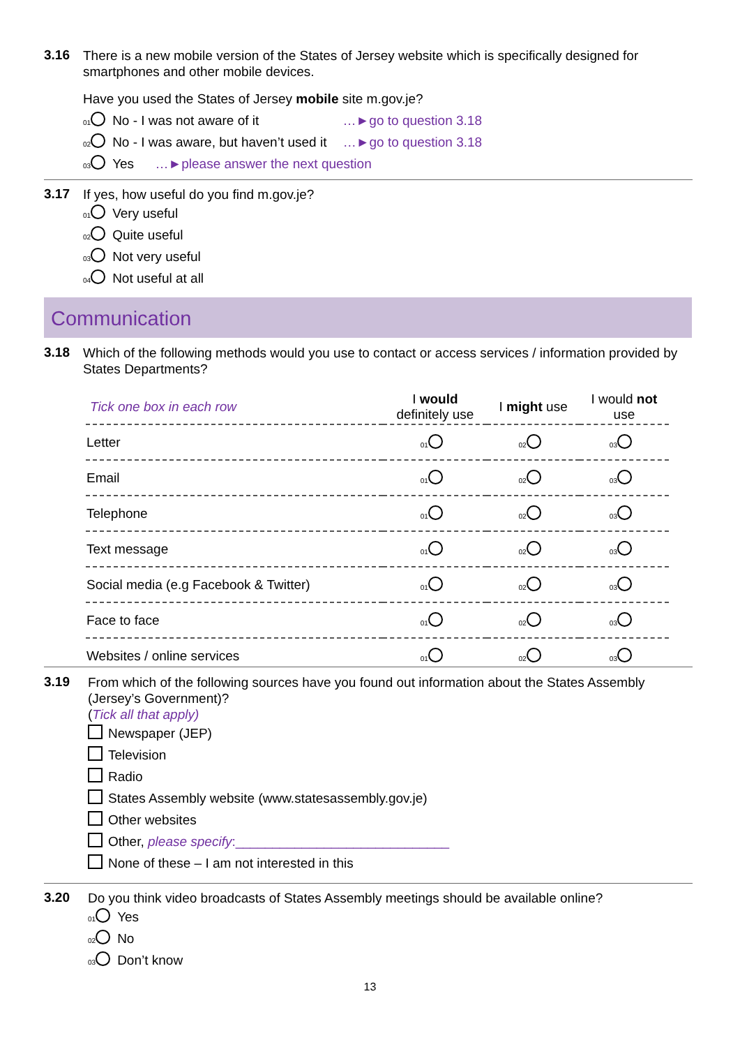3.16 There is a new mobile version of the States of Jersey website which is specifically designed for smartphones and other mobile devices.
Have you used the States of Jersey mobile site m.gov.je?
01 No - I was not aware of it …►go to question 3.18
02 No - I was aware, but haven’t used it …►go to question 3.18
03 Yes …►please answer the next question
3.17 If yes, how useful do you find m.gov.je?
01 Very useful
02 Quite useful
03 Not very useful
04 Not useful at all
Communication
3.18 Which of the following methods would you use to contact or access services / information provided by States Departments?
| Tick one box in each row | I would definitely use | I might use | I would not use |
| --- | --- | --- | --- |
| Letter | 01 | 02 | 03 |
| Email | 01 | 02 | 03 |
| Telephone | 01 | 02 | 03 |
| Text message | 01 | 02 | 03 |
| Social media (e.g Facebook & Twitter) | 01 | 02 | 03 |
| Face to face | 01 | 02 | 03 |
| Websites / online services | 01 | 02 | 03 |
3.19 From which of the following sources have you found out information about the States Assembly (Jersey’s Government)?
(Tick all that apply)
Newspaper (JEP)
Television
Radio
States Assembly website (www.statesassembly.gov.je)
Other websites
Other, please specify:_____________________________
None of these – I am not interested in this
3.20 Do you think video broadcasts of States Assembly meetings should be available online?
01 Yes
02 No
03 Don’t know
13